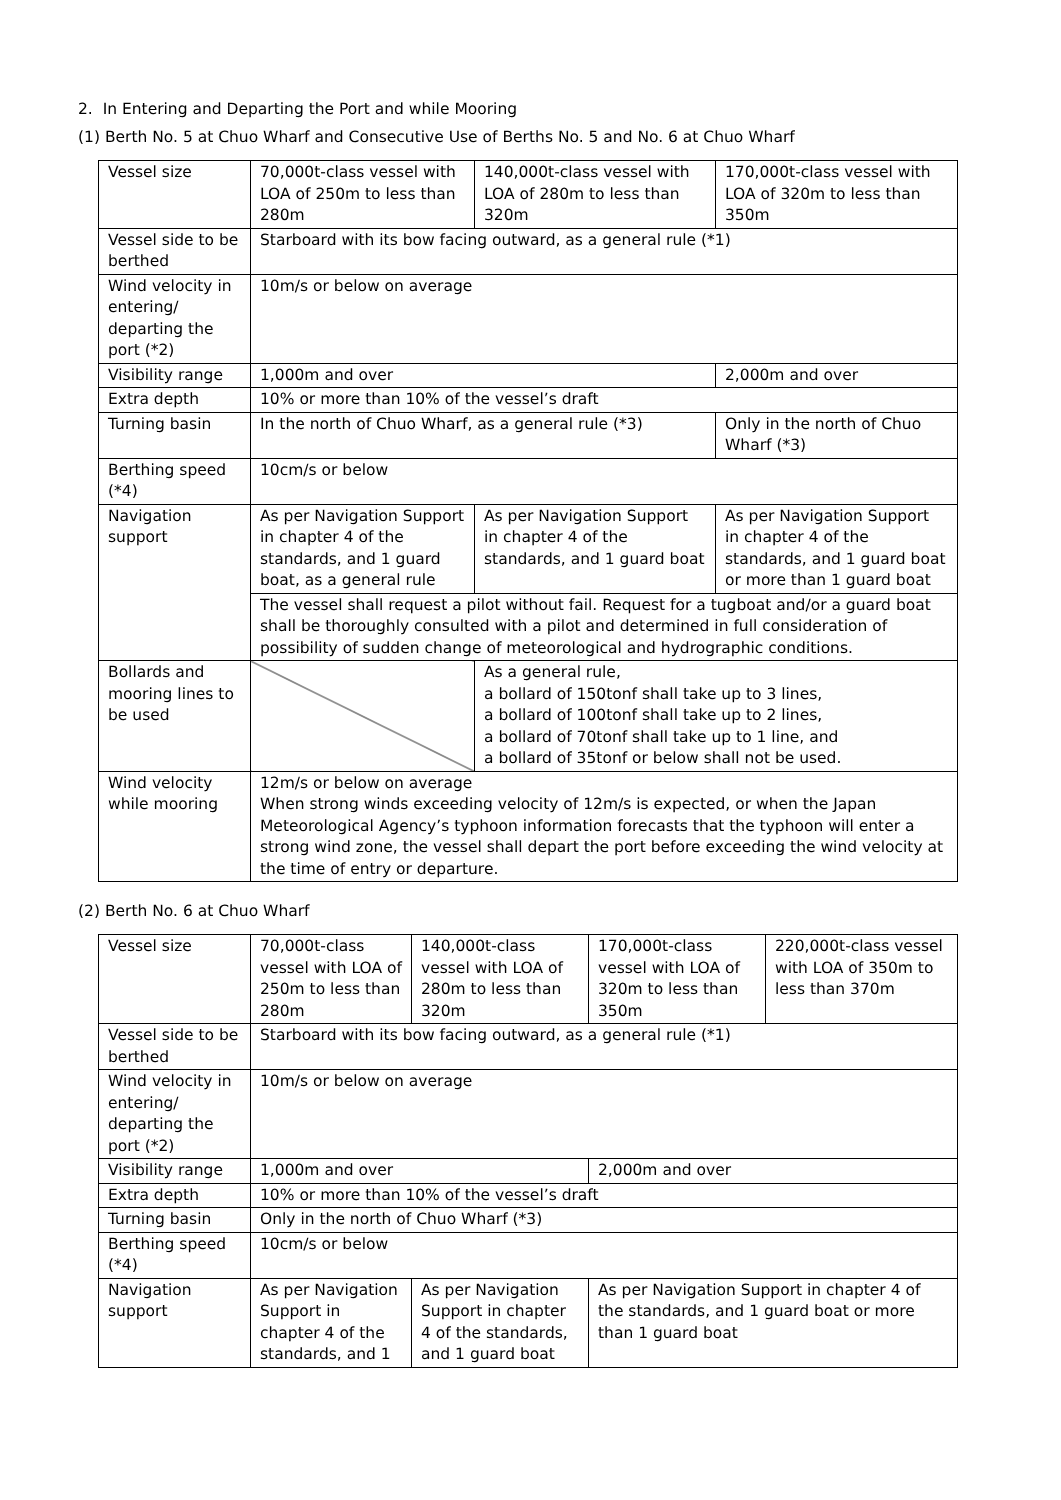2. In Entering and Departing the Port and while Mooring
(1) Berth No. 5 at Chuo Wharf and Consecutive Use of Berths No. 5 and No. 6 at Chuo Wharf
| Vessel size | 70,000t-class vessel with LOA of 250m to less than 280m | 140,000t-class vessel with LOA of 280m to less than 320m | 170,000t-class vessel with LOA of 320m to less than 350m |
| Vessel side to be berthed | Starboard with its bow facing outward, as a general rule (*1) | | |
| Wind velocity in entering/ departing the port (*2) | 10m/s or below on average | | |
| Visibility range | 1,000m and over | | 2,000m and over |
| Extra depth | 10% or more than 10% of the vessel’s draft | | |
| Turning basin | In the north of Chuo Wharf, as a general rule (*3) | | Only in the north of Chuo Wharf (*3) |
| Berthing speed (*4) | 10cm/s or below | | |
| Navigation support | As per Navigation Support in chapter 4 of the standards, and 1 guard boat, as a general rule | As per Navigation Support in chapter 4 of the standards, and 1 guard boat | As per Navigation Support in chapter 4 of the standards, and 1 guard boat or more than 1 guard boat |
| | The vessel shall request a pilot without fail. Request for a tugboat and/or a guard boat shall be thoroughly consulted with a pilot and determined in full consideration of possibility of sudden change of meteorological and hydrographic conditions. | | |
| Bollards and mooring lines to be used | | As a general rule, a bollard of 150tonf shall take up to 3 lines, a bollard of 100tonf shall take up to 2 lines, a bollard of 70tonf shall take up to 1 line, and a bollard of 35tonf or below shall not be used. | |
| Wind velocity while mooring | 12m/s or below on average When strong winds exceeding velocity of 12m/s is expected, or when the Japan Meteorological Agency’s typhoon information forecasts that the typhoon will enter a strong wind zone, the vessel shall depart the port before exceeding the wind velocity at the time of entry or departure. | | |
(2) Berth No. 6 at Chuo Wharf
| Vessel size | 70,000t-class vessel with LOA of 250m to less than 280m | 140,000t-class vessel with LOA of 280m to less than 320m | 170,000t-class vessel with LOA of 320m to less than 350m | 220,000t-class vessel with LOA of 350m to less than 370m |
| Vessel side to be berthed | Starboard with its bow facing outward, as a general rule (*1) | | | |
| Wind velocity in entering/ departing the port (*2) | 10m/s or below on average | | | |
| Visibility range | 1,000m and over | | 2,000m and over | |
| Extra depth | 10% or more than 10% of the vessel’s draft | | | |
| Turning basin | Only in the north of Chuo Wharf (*3) | | | |
| Berthing speed (*4) | 10cm/s or below | | | |
| Navigation support | As per Navigation Support in chapter 4 of the standards, and 1 | As per Navigation Support in chapter 4 of the standards, and 1 guard boat | As per Navigation Support in chapter 4 of the standards, and 1 guard boat or more than 1 guard boat | |